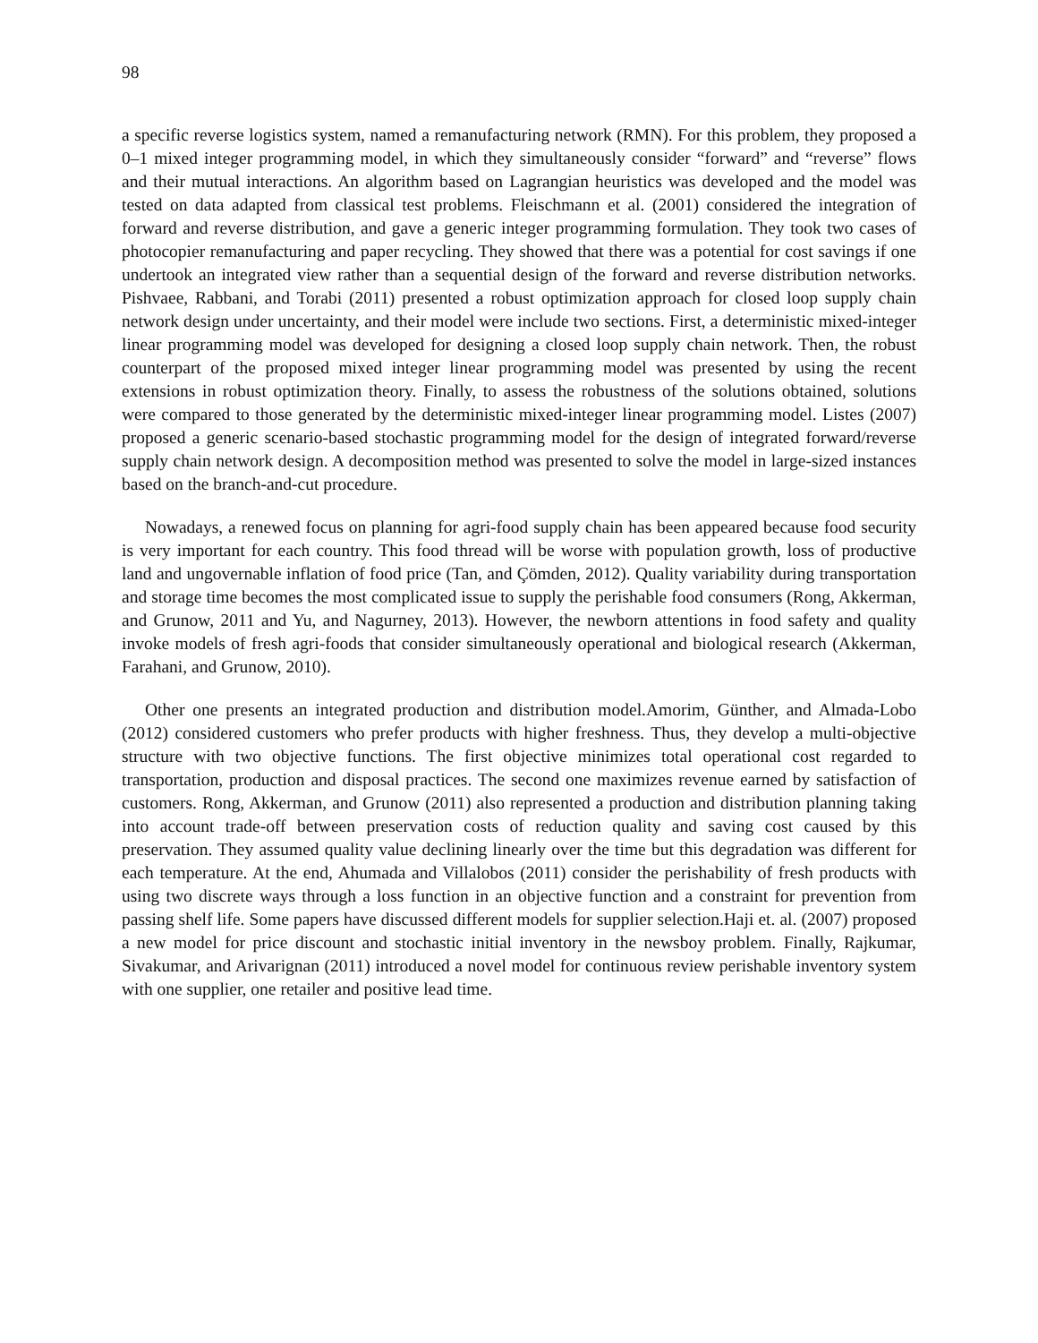98
a specific reverse logistics system, named a remanufacturing network (RMN). For this problem, they proposed a 0–1 mixed integer programming model, in which they simultaneously consider “forward” and “reverse” flows and their mutual interactions. An algorithm based on Lagrangian heuristics was developed and the model was tested on data adapted from classical test problems. Fleischmann et al. (2001) considered the integration of forward and reverse distribution, and gave a generic integer programming formulation. They took two cases of photocopier remanufacturing and paper recycling. They showed that there was a potential for cost savings if one undertook an integrated view rather than a sequential design of the forward and reverse distribution networks. Pishvaee, Rabbani, and Torabi (2011) presented a robust optimization approach for closed loop supply chain network design under uncertainty, and their model were include two sections. First, a deterministic mixed-integer linear programming model was developed for designing a closed loop supply chain network. Then, the robust counterpart of the proposed mixed integer linear programming model was presented by using the recent extensions in robust optimization theory. Finally, to assess the robustness of the solutions obtained, solutions were compared to those generated by the deterministic mixed-integer linear programming model. Listes (2007) proposed a generic scenario-based stochastic programming model for the design of integrated forward/reverse supply chain network design. A decomposition method was presented to solve the model in large-sized instances based on the branch-and-cut procedure.
Nowadays, a renewed focus on planning for agri-food supply chain has been appeared because food security is very important for each country. This food thread will be worse with population growth, loss of productive land and ungovernable inflation of food price (Tan, and Çömden, 2012). Quality variability during transportation and storage time becomes the most complicated issue to supply the perishable food consumers (Rong, Akkerman, and Grunow, 2011 and Yu, and Nagurney, 2013). However, the newborn attentions in food safety and quality invoke models of fresh agri-foods that consider simultaneously operational and biological research (Akkerman, Farahani, and Grunow, 2010).
Other one presents an integrated production and distribution model.Amorim, Günther, and Almada-Lobo (2012) considered customers who prefer products with higher freshness. Thus, they develop a multi-objective structure with two objective functions. The first objective minimizes total operational cost regarded to transportation, production and disposal practices. The second one maximizes revenue earned by satisfaction of customers. Rong, Akkerman, and Grunow (2011) also represented a production and distribution planning taking into account trade-off between preservation costs of reduction quality and saving cost caused by this preservation. They assumed quality value declining linearly over the time but this degradation was different for each temperature. At the end, Ahumada and Villalobos (2011) consider the perishability of fresh products with using two discrete ways through a loss function in an objective function and a constraint for prevention from passing shelf life. Some papers have discussed different models for supplier selection.Haji et. al. (2007) proposed a new model for price discount and stochastic initial inventory in the newsboy problem. Finally, Rajkumar, Sivakumar, and Arivarignan (2011) introduced a novel model for continuous review perishable inventory system with one supplier, one retailer and positive lead time.